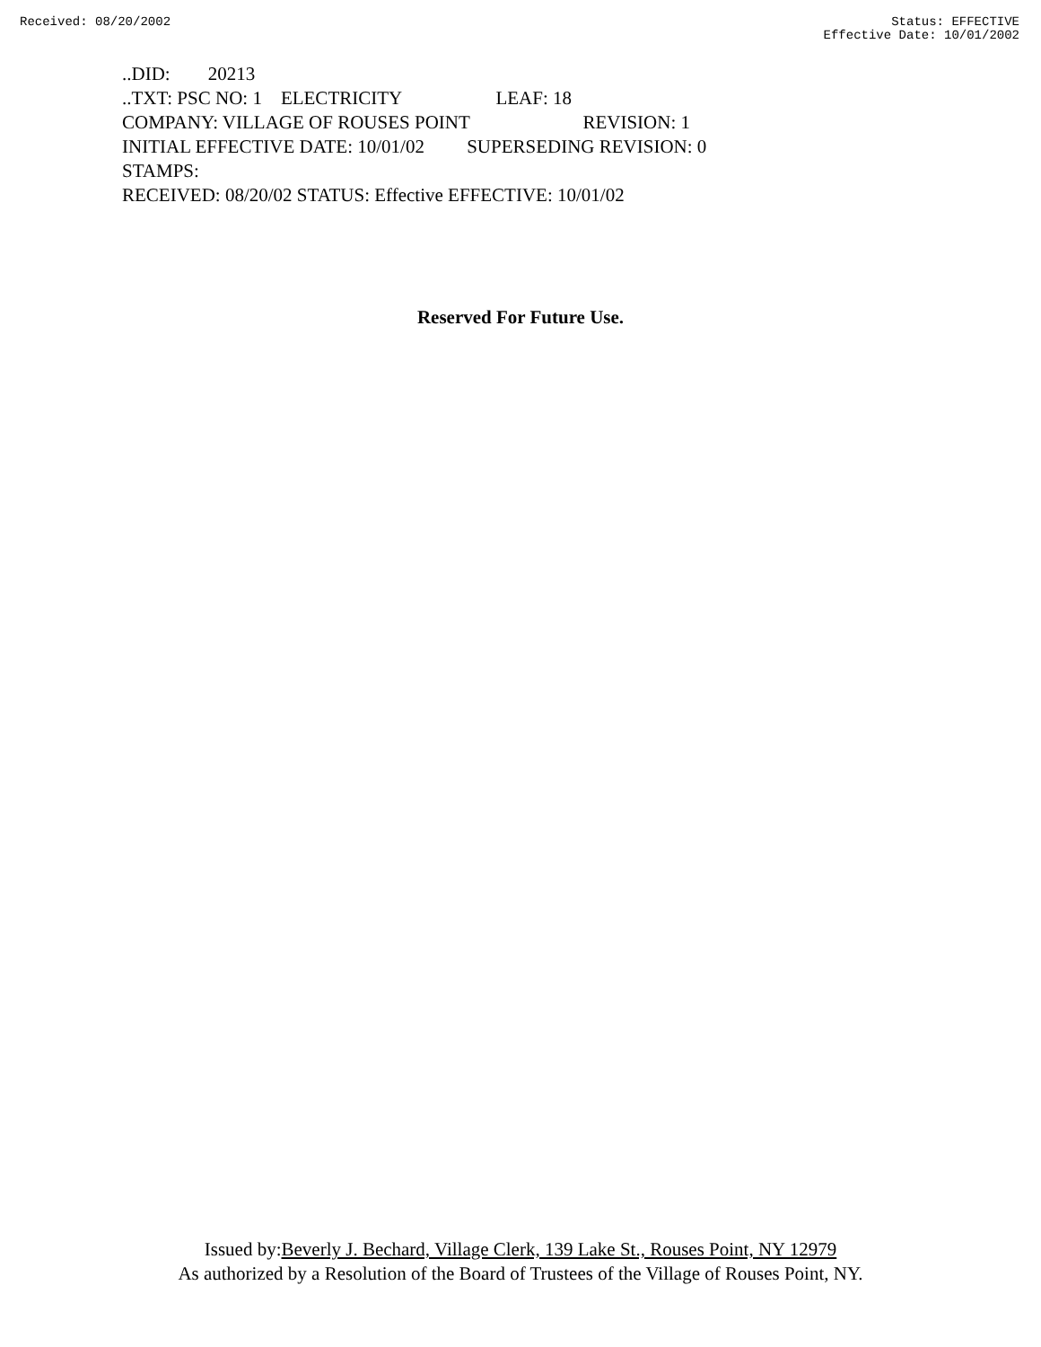Received: 08/20/2002 Status: EFFECTIVE
Effective Date: 10/01/2002
..DID: 20213
..TXT: PSC NO: 1 ELECTRICITY LEAF: 18
COMPANY: VILLAGE OF ROUSES POINT REVISION: 1
INITIAL EFFECTIVE DATE: 10/01/02 SUPERSEDING REVISION: 0
STAMPS:
RECEIVED: 08/20/02 STATUS: Effective EFFECTIVE: 10/01/02
Reserved For Future Use.
Issued by:Beverly J. Bechard, Village Clerk, 139 Lake St., Rouses Point, NY 12979
As authorized by a Resolution of the Board of Trustees of the Village of Rouses Point, NY.